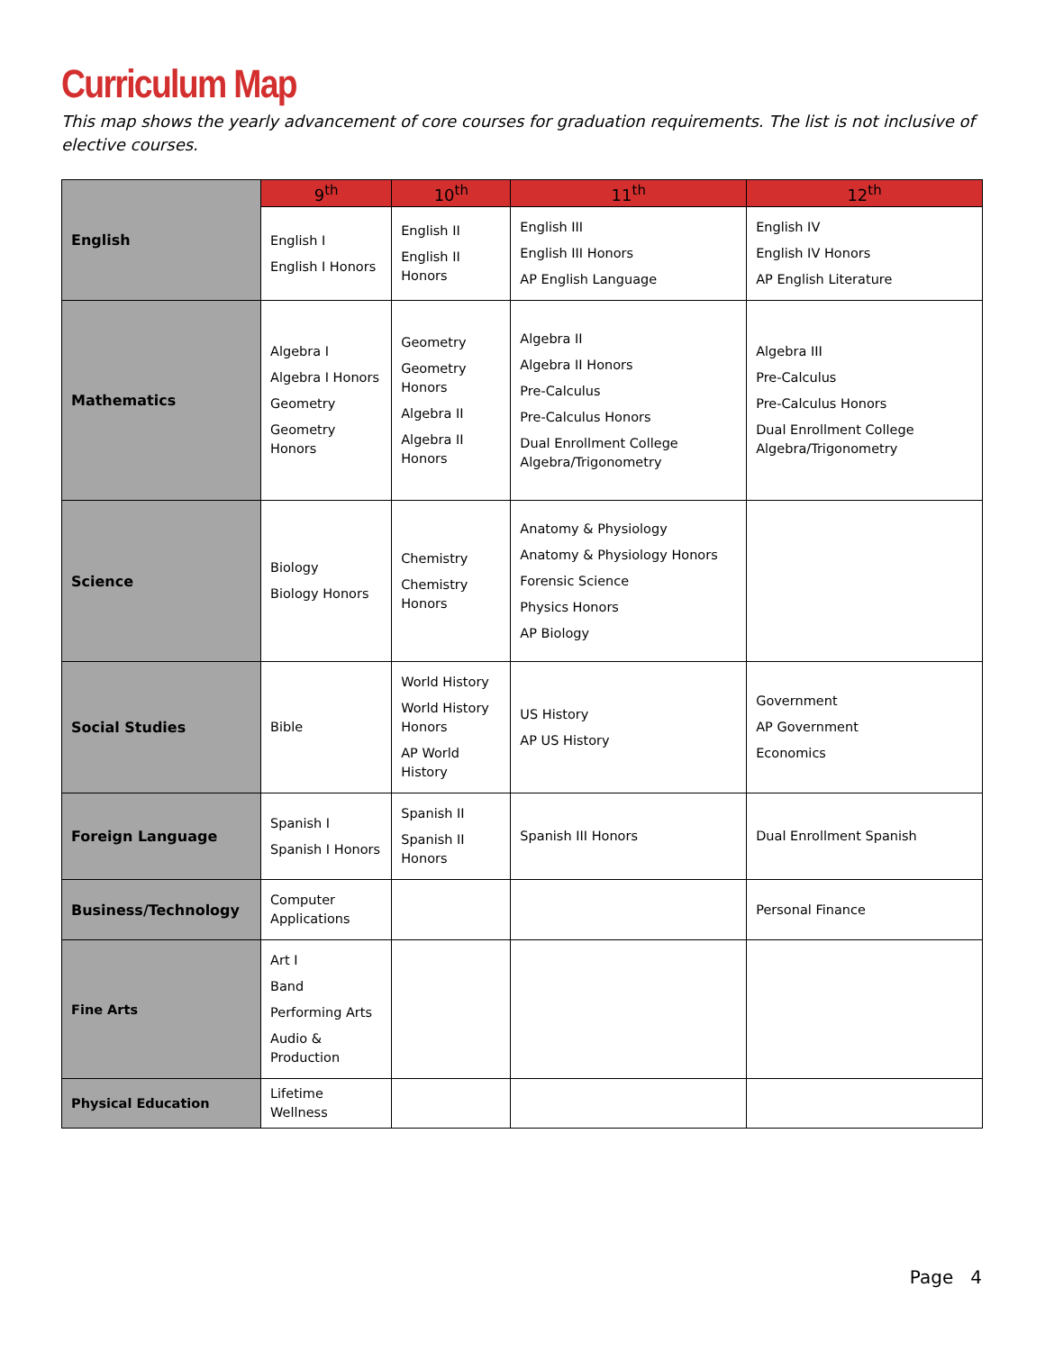Curriculum Map
This map shows the yearly advancement of core courses for graduation requirements. The list is not inclusive of elective courses.
| English | 9<sup>th</sup> | 10<sup>th</sup> | 11<sup>th</sup> | 12<sup>th</sup> |
| | English I English I Honors | English II English II Honors | English III English III Honors AP English Language | English IV English IV Honors AP English Literature |
| Mathematics | Algebra I Algebra I Honors Geometry Geometry Honors | Geometry Geometry Honors Algebra II Algebra II Honors | Algebra II Algebra II Honors Pre-Calculus Pre-Calculus Honors Dual Enrollment College Algebra/Trigonometry | Algebra III Pre-Calculus Pre-Calculus Honors Dual Enrollment College Algebra/Trigonometry |
| Science | Biology Biology Honors | Chemistry Chemistry Honors | Anatomy & Physiology Anatomy & Physiology Honors Forensic Science Physics Honors AP Biology | |
| Social Studies | Bible | World History World History Honors AP World History | US History AP US History | Government AP Government Economics |
| Foreign Language | Spanish I Spanish I Honors | Spanish II Spanish II Honors | Spanish III Honors | Dual Enrollment Spanish |
| Business/Technology | Computer Applications | | | Personal Finance |
| Fine Arts | Art I Band Performing Arts Audio & Production | | | |
| Physical Education | Lifetime Wellness | | | |
Page 4